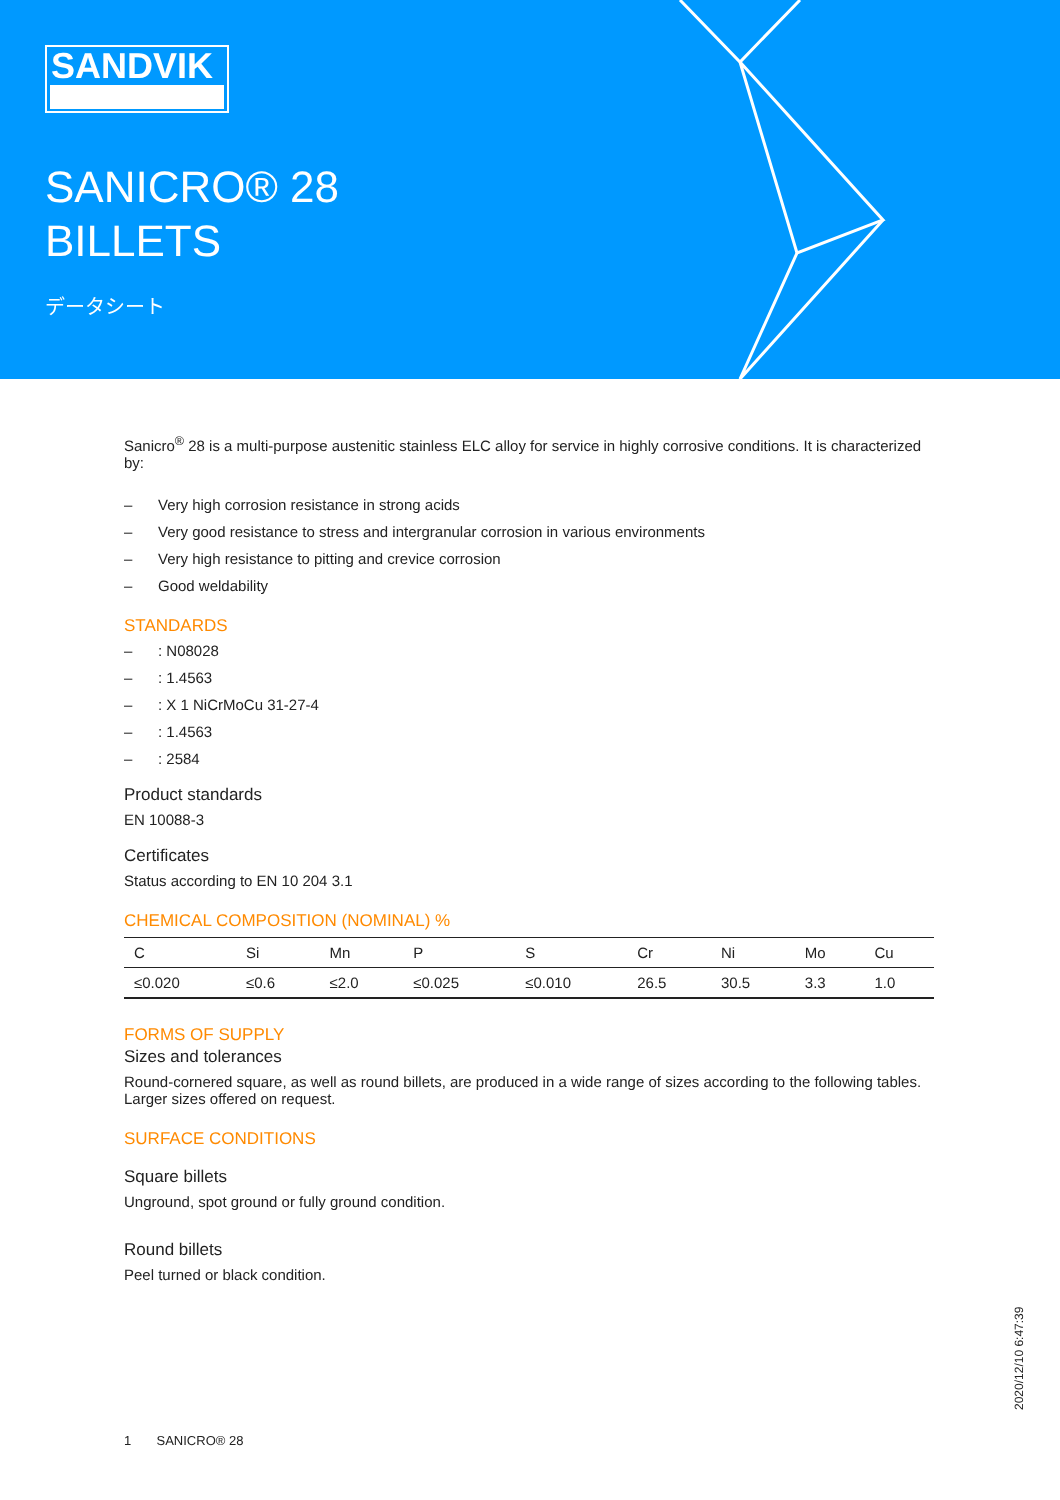SANDVIK
SANICRO® 28
BILLETS
データシート
Sanicro<sup>®</sup> 28 is a multi-purpose austenitic stainless ELC alloy for service in highly corrosive conditions. It is characterized by:
– Very high corrosion resistance in strong acids
– Very good resistance to stress and intergranular corrosion in various environments
– Very high resistance to pitting and crevice corrosion
– Good weldability
STANDARDS
–: N08028
–: 1.4563
–: X 1 NiCrMoCu 31-27-4
–: 1.4563
–: 2584
Product standards
EN 10088-3
Certificates
Status according to EN 10 204 3.1
CHEMICAL COMPOSITION (NOMINAL) %
| C | Si | Mn | P | S | Cr | Ni | Mo | Cu |
| --- | --- | --- | --- | --- | --- | --- | --- | --- |
| ≤0.020 | ≤0.6 | ≤2.0 | ≤0.025 | ≤0.010 | 26.5 | 30.5 | 3.3 | 1.0 |
FORMS OF SUPPLY
Sizes and tolerances
Round-cornered square, as well as round billets, are produced in a wide range of sizes according to the following tables. Larger sizes offered on request.
SURFACE CONDITIONS
Square billets
Unground, spot ground or fully ground condition.
Round billets
Peel turned or black condition.
1 SANICRO® 28
2020/12/10 6:47:39